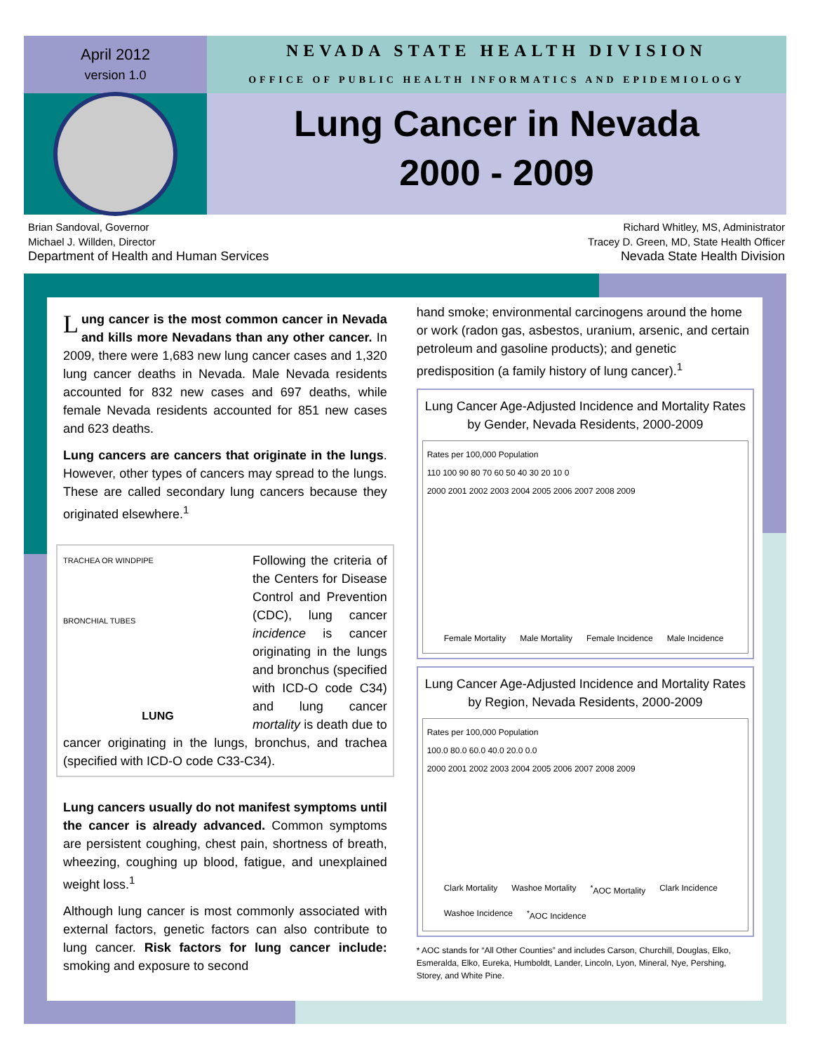April 2012
version 1.0
NEVADA STATE HEALTH DIVISION
OFFICE OF PUBLIC HEALTH INFORMATICS AND EPIDEMIOLOGY
Lung Cancer in Nevada
2000 - 2009
Brian Sandoval, Governor
Michael J. Willden, Director
Department of Health and Human Services
Richard Whitley, MS, Administrator
Tracey D. Green, MD, State Health Officer
Nevada State Health Division
Lung cancer is the most common cancer in Nevada and kills more Nevadans than any other cancer. In 2009, there were 1,683 new lung cancer cases and 1,320 lung cancer deaths in Nevada. Male Nevada residents accounted for 832 new cases and 697 deaths, while female Nevada residents accounted for 851 new cases and 623 deaths.
Lung cancers are cancers that originate in the lungs. However, other types of cancers may spread to the lungs. These are called secondary lung cancers because they originated elsewhere.<sup>1</sup>
TRACHEA OR WINDPIPE
BRONCHIAL TUBES
LUNG
Following the criteria of the Centers for Disease Control and Prevention (CDC), lung cancer incidence is cancer originating in the lungs and bronchus (specified with ICD-O code C34) and lung cancer mortality is death due to cancer originating in the lungs, bronchus, and trachea (specified with ICD-O code C33-C34).
Lung cancers usually do not manifest symptoms until the cancer is already advanced. Common symptoms are persistent coughing, chest pain, shortness of breath, wheezing, coughing up blood, fatigue, and unexplained weight loss.<sup>1</sup>
Although lung cancer is most commonly associated with external factors, genetic factors can also contribute to lung cancer. Risk factors for lung cancer include: smoking and exposure to second
hand smoke; environmental carcinogens around the home or work (radon gas, asbestos, uranium, arsenic, and certain petroleum and gasoline products); and genetic predisposition (a family history of lung cancer).<sup>1</sup>
Lung Cancer Age-Adjusted Incidence and Mortality Rates by Gender, Nevada Residents, 2000-2009
Rates per 100,000 Population
110 100 90 80 70 60 50 40 30 20 10 0
2000 2001 2002 2003 2004 2005 2006 2007 2008 2009
Female Mortality Male Mortality Female Incidence Male Incidence
Lung Cancer Age-Adjusted Incidence and Mortality Rates by Region, Nevada Residents, 2000-2009
Rates per 100,000 Population
100.0 80.0 60.0 40.0 20.0 0.0
2000 2001 2002 2003 2004 2005 2006 2007 2008 2009
Clark Mortality Washoe Mortality <sup>*</sup>AOC Mortality Clark Incidence Washoe Incidence <sup>*</sup>AOC Incidence
* AOC stands for “All Other Counties” and includes Carson, Churchill, Douglas, Elko, Esmeralda, Elko, Eureka, Humboldt, Lander, Lincoln, Lyon, Mineral, Nye, Pershing, Storey, and White Pine.